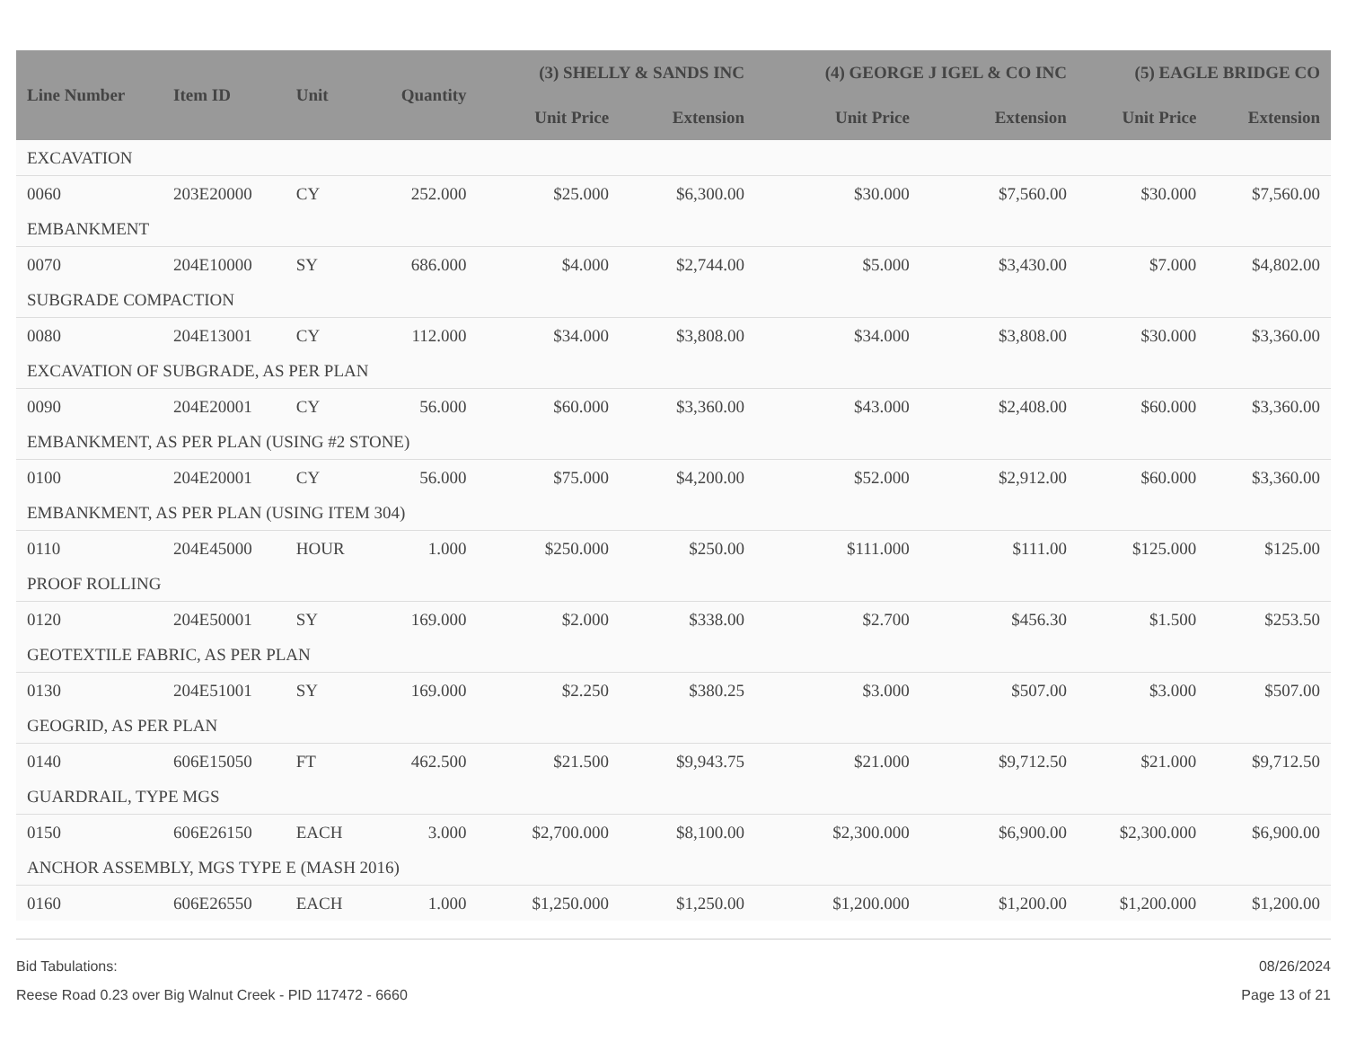| Line Number | Item ID | Unit | Quantity | (3) SHELLY & SANDS INC | | (4) GEORGE J IGEL & CO INC | | (5) EAGLE BRIDGE CO | |
| --- | --- | --- | --- | --- | --- | --- | --- | --- | --- |
| | | | | Unit Price | Extension | Unit Price | Extension | Unit Price | Extension |
| EXCAVATION | | | | | | | | | |
| 0060 | 203E20000 | CY | 252.000 | $25.000 | $6,300.00 | $30.000 | $7,560.00 | $30.000 | $7,560.00 |
| EMBANKMENT | | | | | | | | | |
| 0070 | 204E10000 | SY | 686.000 | $4.000 | $2,744.00 | $5.000 | $3,430.00 | $7.000 | $4,802.00 |
| SUBGRADE COMPACTION | | | | | | | | | |
| 0080 | 204E13001 | CY | 112.000 | $34.000 | $3,808.00 | $34.000 | $3,808.00 | $30.000 | $3,360.00 |
| EXCAVATION OF SUBGRADE, AS PER PLAN | | | | | | | | | |
| 0090 | 204E20001 | CY | 56.000 | $60.000 | $3,360.00 | $43.000 | $2,408.00 | $60.000 | $3,360.00 |
| EMBANKMENT, AS PER PLAN (USING #2 STONE) | | | | | | | | | |
| 0100 | 204E20001 | CY | 56.000 | $75.000 | $4,200.00 | $52.000 | $2,912.00 | $60.000 | $3,360.00 |
| EMBANKMENT, AS PER PLAN (USING ITEM 304) | | | | | | | | | |
| 0110 | 204E45000 | HOUR | 1.000 | $250.000 | $250.00 | $111.000 | $111.00 | $125.000 | $125.00 |
| PROOF ROLLING | | | | | | | | | |
| 0120 | 204E50001 | SY | 169.000 | $2.000 | $338.00 | $2.700 | $456.30 | $1.500 | $253.50 |
| GEOTEXTILE FABRIC, AS PER PLAN | | | | | | | | | |
| 0130 | 204E51001 | SY | 169.000 | $2.250 | $380.25 | $3.000 | $507.00 | $3.000 | $507.00 |
| GEOGRID, AS PER PLAN | | | | | | | | | |
| 0140 | 606E15050 | FT | 462.500 | $21.500 | $9,943.75 | $21.000 | $9,712.50 | $21.000 | $9,712.50 |
| GUARDRAIL, TYPE MGS | | | | | | | | | |
| 0150 | 606E26150 | EACH | 3.000 | $2,700.000 | $8,100.00 | $2,300.000 | $6,900.00 | $2,300.000 | $6,900.00 |
| ANCHOR ASSEMBLY, MGS TYPE E (MASH 2016) | | | | | | | | | |
| 0160 | 606E26550 | EACH | 1.000 | $1,250.000 | $1,250.00 | $1,200.000 | $1,200.00 | $1,200.000 | $1,200.00 |
Bid Tabulations:
Reese Road 0.23 over Big Walnut Creek - PID 117472 - 6660
08/26/2024
Page 13 of 21